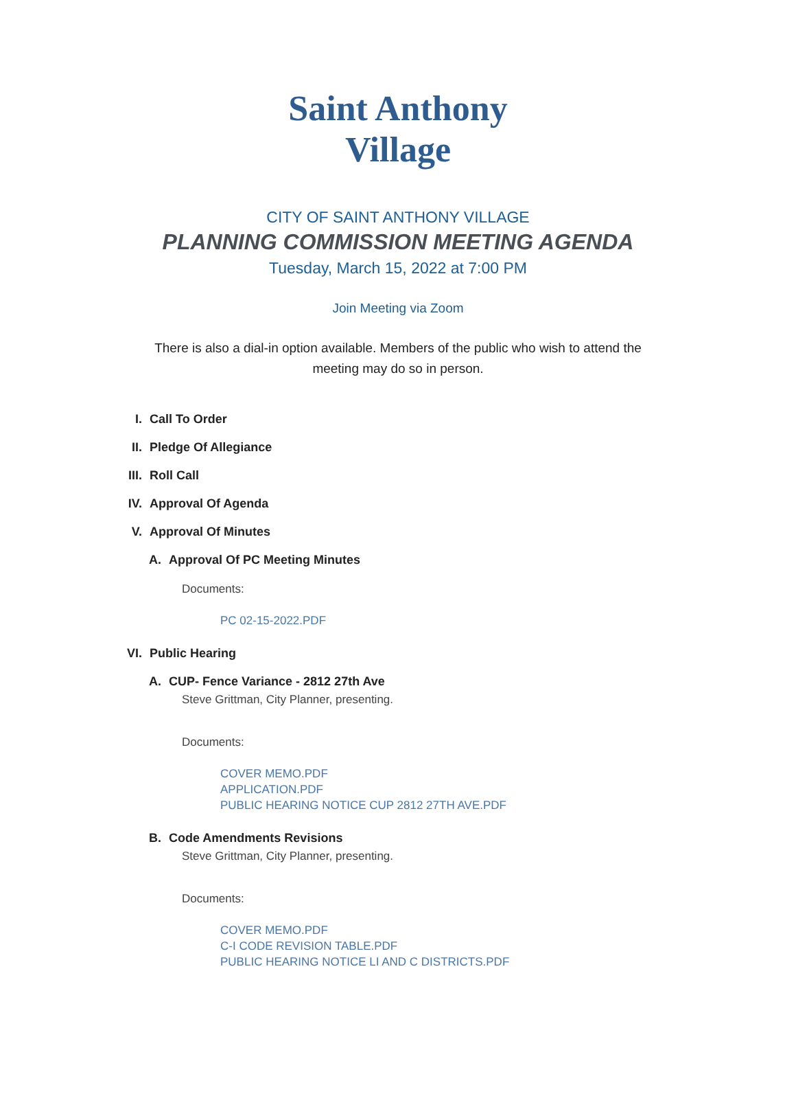Saint Anthony
Village
CITY OF SAINT ANTHONY VILLAGE
PLANNING COMMISSION MEETING AGENDA
Tuesday, March 15, 2022 at 7:00 PM
Join Meeting via Zoom
There is also a dial-in option available. Members of the public who wish to attend the meeting may do so in person.
I. Call To Order
II. Pledge Of Allegiance
III. Roll Call
IV. Approval Of Agenda
V. Approval Of Minutes
A. Approval Of PC Meeting Minutes
Documents:
PC 02-15-2022.PDF
VI. Public Hearing
A. CUP- Fence Variance - 2812 27th Ave
Steve Grittman, City Planner, presenting.
Documents:
COVER MEMO.PDF
APPLICATION.PDF
PUBLIC HEARING NOTICE CUP 2812 27TH AVE.PDF
B. Code Amendments Revisions
Steve Grittman, City Planner, presenting.
Documents:
COVER MEMO.PDF
C-I CODE REVISION TABLE.PDF
PUBLIC HEARING NOTICE LI AND C DISTRICTS.PDF